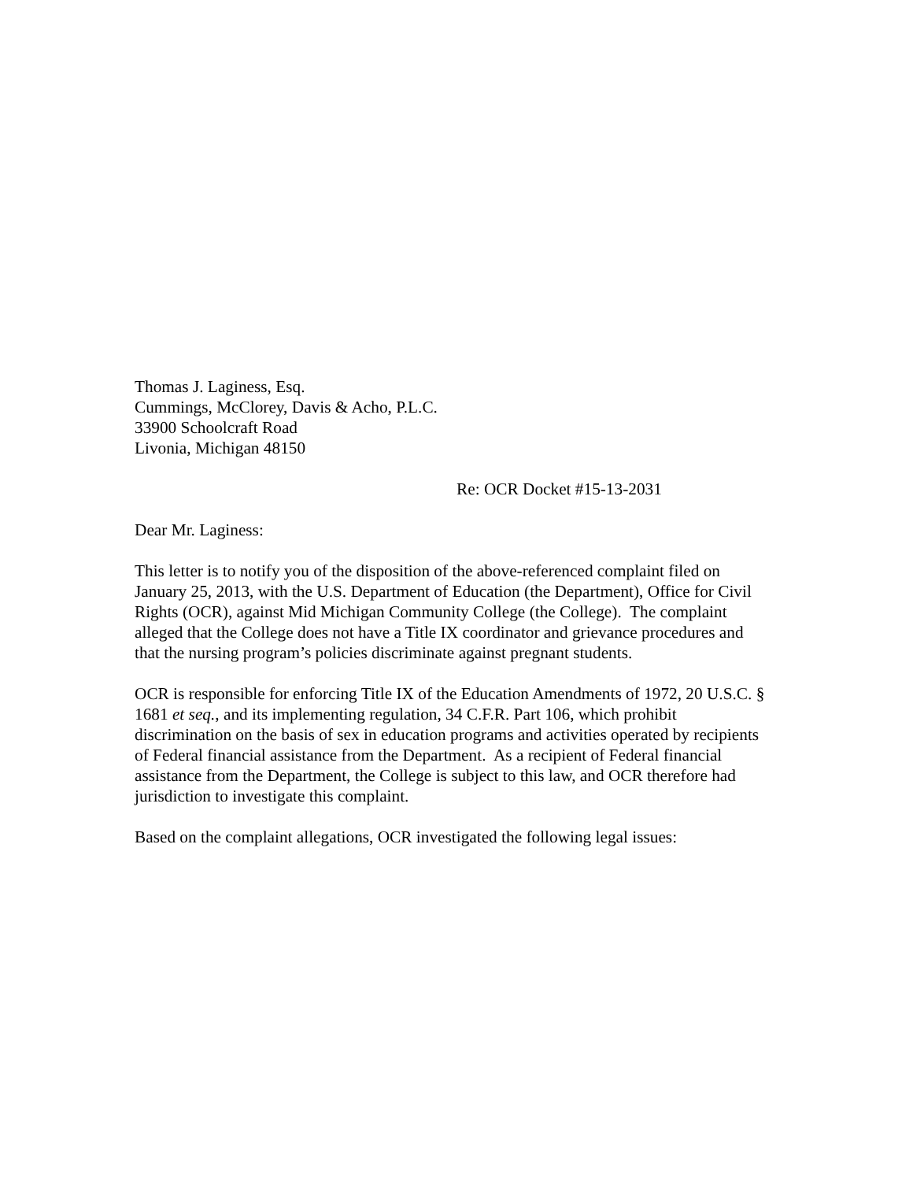Thomas J. Laginess, Esq.
Cummings, McClorey, Davis & Acho, P.L.C.
33900 Schoolcraft Road
Livonia, Michigan 48150
Re: OCR Docket #15-13-2031
Dear Mr. Laginess:
This letter is to notify you of the disposition of the above-referenced complaint filed on January 25, 2013, with the U.S. Department of Education (the Department), Office for Civil Rights (OCR), against Mid Michigan Community College (the College). The complaint alleged that the College does not have a Title IX coordinator and grievance procedures and that the nursing program’s policies discriminate against pregnant students.
OCR is responsible for enforcing Title IX of the Education Amendments of 1972, 20 U.S.C. § 1681 et seq., and its implementing regulation, 34 C.F.R. Part 106, which prohibit discrimination on the basis of sex in education programs and activities operated by recipients of Federal financial assistance from the Department. As a recipient of Federal financial assistance from the Department, the College is subject to this law, and OCR therefore had jurisdiction to investigate this complaint.
Based on the complaint allegations, OCR investigated the following legal issues: